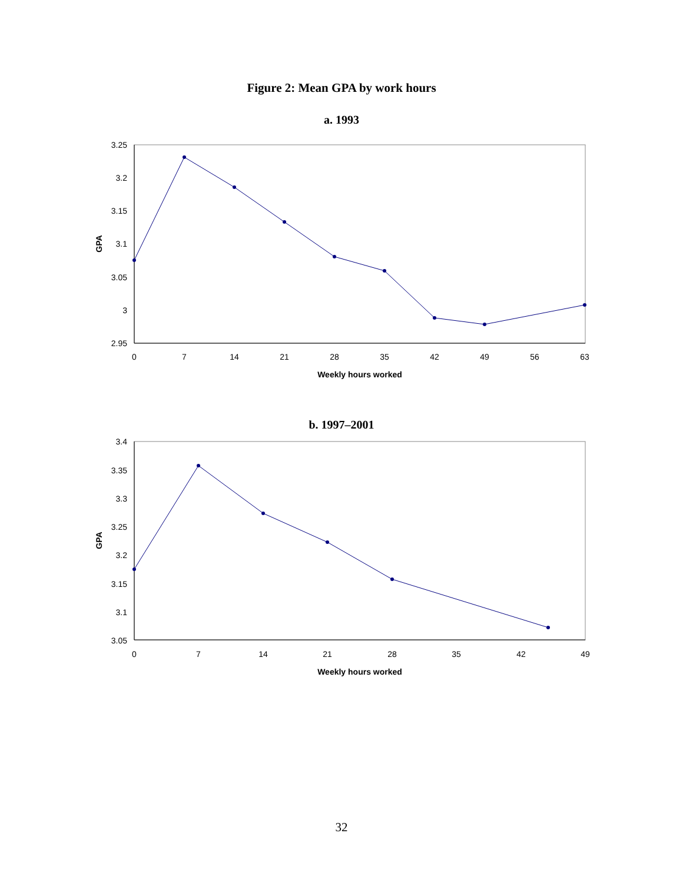Figure 2: Mean GPA by work hours
a. 1993
3.25
3.2
3.15
3.1
3.05
3
2.95
0
7
14
21
28
35
42
49
56
63
Weekly hours worked
GPA
b. 1997–2001
3.4
3.35
3.3
3.25
3.2
3.15
3.1
3.05
0
7
14
21
28
35
42
49
Weekly hours worked
GPA
32